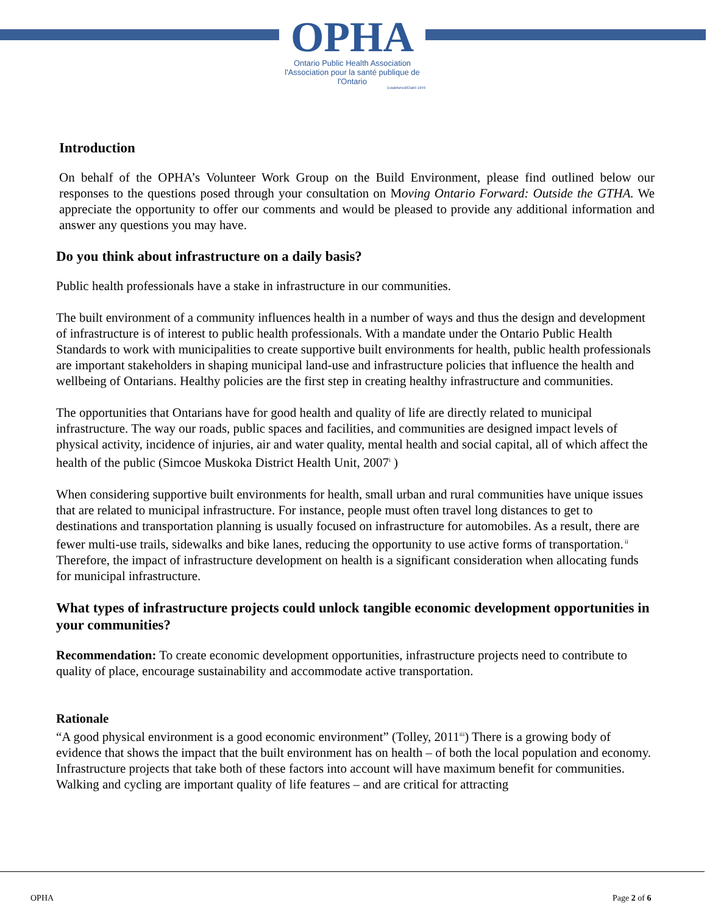OPHA
Ontario Public Health Association
l'Association pour la santé publique de l'Ontario
Established/Établi 1949
Introduction
On behalf of the OPHA’s Volunteer Work Group on the Build Environment, please find outlined below our responses to the questions posed through your consultation on Moving Ontario Forward: Outside the GTHA. We appreciate the opportunity to offer our comments and would be pleased to provide any additional information and answer any questions you may have.
Do you think about infrastructure on a daily basis?
Public health professionals have a stake in infrastructure in our communities.
The built environment of a community influences health in a number of ways and thus the design and development of infrastructure is of interest to public health professionals. With a mandate under the Ontario Public Health Standards to work with municipalities to create supportive built environments for health, public health professionals are important stakeholders in shaping municipal land-use and infrastructure policies that influence the health and wellbeing of Ontarians. Healthy policies are the first step in creating healthy infrastructure and communities.
The opportunities that Ontarians have for good health and quality of life are directly related to municipal infrastructure. The way our roads, public spaces and facilities, and communities are designed impact levels of physical activity, incidence of injuries, air and water quality, mental health and social capital, all of which affect the health of the public (Simcoe Muskoka District Health Unit, 2007<sup>i</sup> )
When considering supportive built environments for health, small urban and rural communities have unique issues that are related to municipal infrastructure. For instance, people must often travel long distances to get to destinations and transportation planning is usually focused on infrastructure for automobiles. As a result, there are fewer multi-use trails, sidewalks and bike lanes, reducing the opportunity to use active forms of transportation.<sup>ii</sup> Therefore, the impact of infrastructure development on health is a significant consideration when allocating funds for municipal infrastructure.
What types of infrastructure projects could unlock tangible economic development opportunities in your communities?
Recommendation: To create economic development opportunities, infrastructure projects need to contribute to quality of place, encourage sustainability and accommodate active transportation.
Rationale
“A good physical environment is a good economic environment” (Tolley, 2011<sup>iii</sup>) There is a growing body of evidence that shows the impact that the built environment has on health – of both the local population and economy. Infrastructure projects that take both of these factors into account will have maximum benefit for communities. Walking and cycling are important quality of life features – and are critical for attracting
OPHA Page 2 of 6